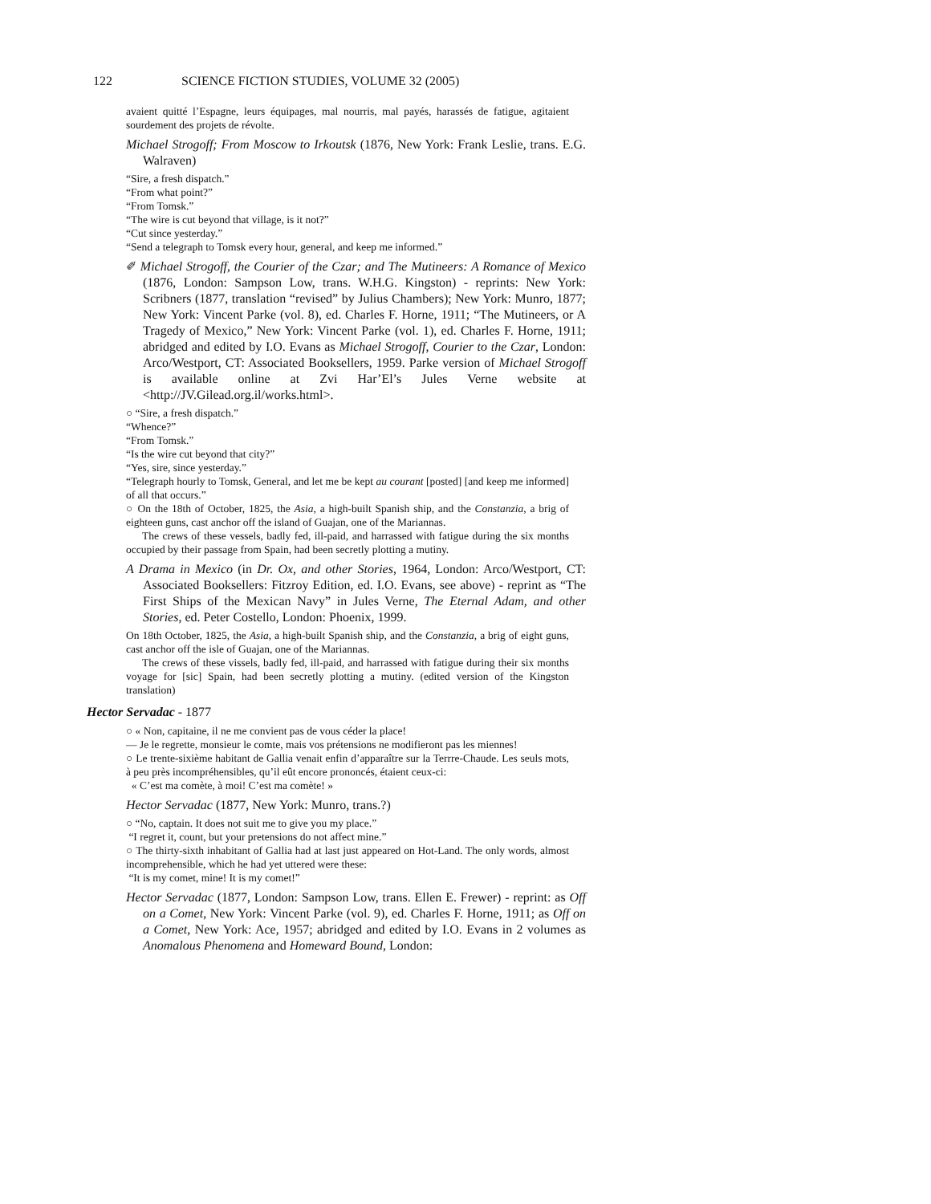122 SCIENCE FICTION STUDIES, VOLUME 32 (2005)
avaient quitté l’Espagne, leurs équipages, mal nourris, mal payés, harassés de fatigue, agitaient sourdement des projets de révolte.
Michael Strogoff; From Moscow to Irkoutsk (1876, New York: Frank Leslie, trans. E.G. Walraven)
“Sire, a fresh dispatch.”
“From what point?”
“From Tomsk.”
“The wire is cut beyond that village, is it not?”
“Cut since yesterday.”
“Send a telegraph to Tomsk every hour, general, and keep me informed.”
✐ Michael Strogoff, the Courier of the Czar; and The Mutineers: A Romance of Mexico (1876, London: Sampson Low, trans. W.H.G. Kingston) - reprints: New York: Scribners (1877, translation “revised” by Julius Chambers); New York: Munro, 1877; New York: Vincent Parke (vol. 8), ed. Charles F. Horne, 1911; “The Mutineers, or A Tragedy of Mexico,” New York: Vincent Parke (vol. 1), ed. Charles F. Horne, 1911; abridged and edited by I.O. Evans as Michael Strogoff, Courier to the Czar, London: Arco/Westport, CT: Associated Booksellers, 1959. Parke version of Michael Strogoff is available online at Zvi Har’El’s Jules Verne website at <http://JV.Gilead.org.il/works.html>.
○ “Sire, a fresh dispatch.”
“Whence?”
“From Tomsk.”
“Is the wire cut beyond that city?”
“Yes, sire, since yesterday.”
“Telegraph hourly to Tomsk, General, and let me be kept au courant [posted] [and keep me informed] of all that occurs.”
○ On the 18th of October, 1825, the Asia, a high-built Spanish ship, and the Constanzia, a brig of eighteen guns, cast anchor off the island of Guajan, one of the Mariannas.
The crews of these vessels, badly fed, ill-paid, and harrassed with fatigue during the six months occupied by their passage from Spain, had been secretly plotting a mutiny.
A Drama in Mexico (in Dr. Ox, and other Stories, 1964, London: Arco/Westport, CT: Associated Booksellers: Fitzroy Edition, ed. I.O. Evans, see above) - reprint as “The First Ships of the Mexican Navy” in Jules Verne, The Eternal Adam, and other Stories, ed. Peter Costello, London: Phoenix, 1999.
On 18th October, 1825, the Asia, a high-built Spanish ship, and the Constanzia, a brig of eight guns, cast anchor off the isle of Guajan, one of the Mariannas.
The crews of these vissels, badly fed, ill-paid, and harrassed with fatigue during their six months voyage for [sic] Spain, had been secretly plotting a mutiny. (edited version of the Kingston translation)
Hector Servadac - 1877
○ « Non, capitaine, il ne me convient pas de vous céder la place!
— Je le regrette, monsieur le comte, mais vos prétensions ne modifieront pas les miennes!
○ Le trente-sixième habitant de Gallia venait enfin d’apparaître sur la Terrre-Chaude. Les seuls mots, à peu près incompréhensibles, qu’il eût encore prononcés, étaient ceux-ci:
« C’est ma comète, à moi! C’est ma comète! »
Hector Servadac (1877, New York: Munro, trans.?)
○ “No, captain. It does not suit me to give you my place.”
“I regret it, count, but your pretensions do not affect mine.”
○ The thirty-sixth inhabitant of Gallia had at last just appeared on Hot-Land. The only words, almost incomprehensible, which he had yet uttered were these:
“It is my comet, mine! It is my comet!”
Hector Servadac (1877, London: Sampson Low, trans. Ellen E. Frewer) - reprint: as Off on a Comet, New York: Vincent Parke (vol. 9), ed. Charles F. Horne, 1911; as Off on a Comet, New York: Ace, 1957; abridged and edited by I.O. Evans in 2 volumes as Anomalous Phenomena and Homeward Bound, London: